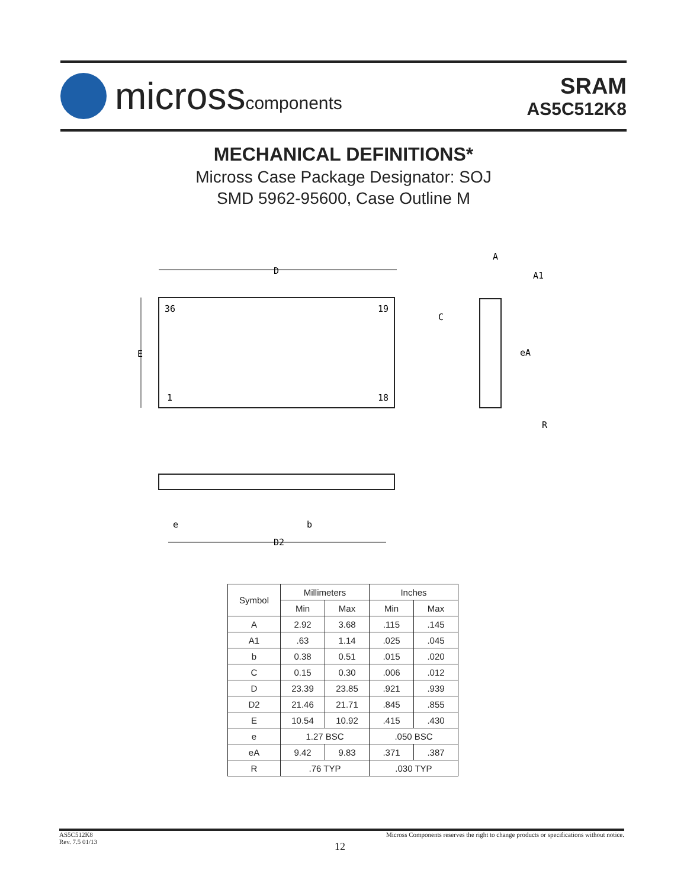microsscomponents
SRAM
AS5C512K8
MECHANICAL DEFINITIONS*
Micross Case Package Designator: SOJ
SMD 5962-95600, Case Outline M
D
E
36
19
1
18
A
A1
C
eA
R
D2
e
b
| Symbol | Millimeters | | Inches | |
| --- | --- | --- | --- | --- |
| | Min | Max | Min | Max |
| A | 2.92 | 3.68 | .115 | .145 |
| A1 | .63 | 1.14 | .025 | .045 |
| b | 0.38 | 0.51 | .015 | .020 |
| C | 0.15 | 0.30 | .006 | .012 |
| D | 23.39 | 23.85 | .921 | .939 |
| D2 | 21.46 | 21.71 | .845 | .855 |
| E | 10.54 | 10.92 | .415 | .430 |
| e | 1.27 BSC | | .050 BSC | |
| eA | 9.42 | 9.83 | .371 | .387 |
| R | .76 TYP | | .030 TYP | |
AS5C512K8
Rev. 7.5 01/13
Micross Components reserves the right to change products or specifications without notice.
12